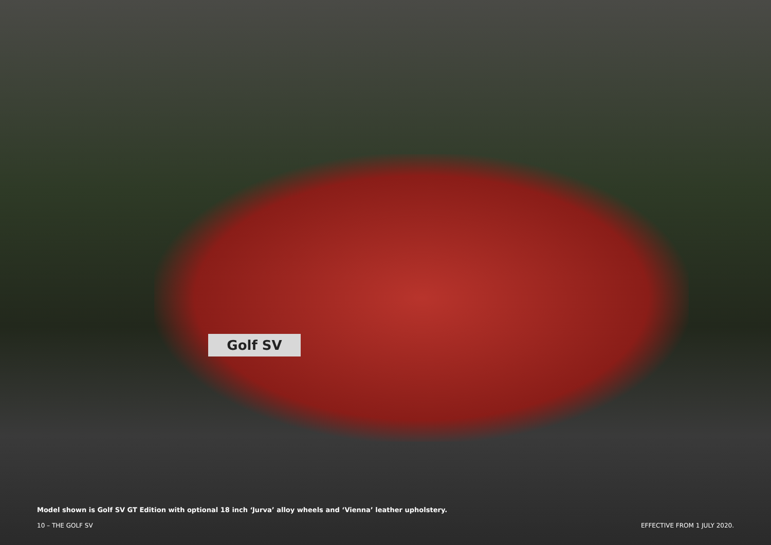Golf SV
Model shown is Golf SV GT Edition with optional 18 inch ‘Jurva’ alloy wheels and ‘Vienna’ leather upholstery.
10 – THE GOLF SV EFFECTIVE FROM 1 JULY 2020.